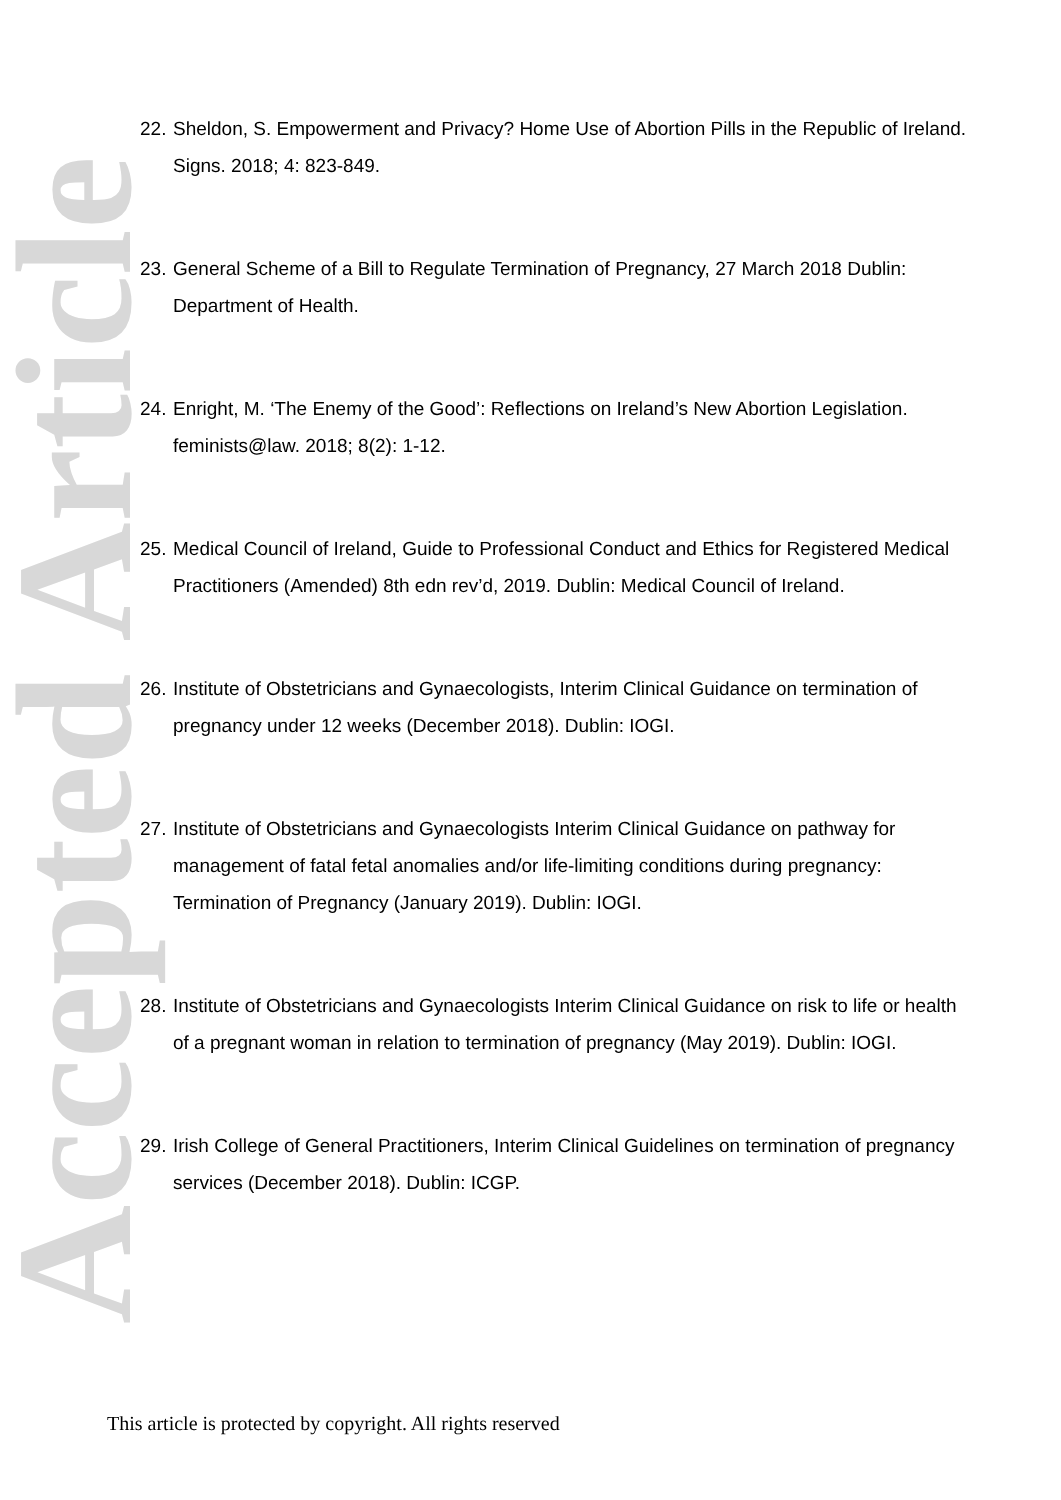Accepted Article
22.
Sheldon, S. Empowerment and Privacy? Home Use of Abortion Pills in the Republic of Ireland. Signs. 2018; 4: 823-849.
23.
General Scheme of a Bill to Regulate Termination of Pregnancy, 27 March 2018 Dublin: Department of Health.
24.
Enright, M. ‘The Enemy of the Good’: Reflections on Ireland’s New Abortion Legislation. feminists@law. 2018; 8(2): 1-12.
25.
Medical Council of Ireland, Guide to Professional Conduct and Ethics for Registered Medical Practitioners (Amended) 8th edn rev’d, 2019. Dublin: Medical Council of Ireland.
26.
Institute of Obstetricians and Gynaecologists, Interim Clinical Guidance on termination of pregnancy under 12 weeks (December 2018). Dublin: IOGI.
27.
Institute of Obstetricians and Gynaecologists Interim Clinical Guidance on pathway for management of fatal fetal anomalies and/or life-limiting conditions during pregnancy: Termination of Pregnancy (January 2019). Dublin: IOGI.
28.
Institute of Obstetricians and Gynaecologists Interim Clinical Guidance on risk to life or health of a pregnant woman in relation to termination of pregnancy (May 2019). Dublin: IOGI.
29.
Irish College of General Practitioners, Interim Clinical Guidelines on termination of pregnancy services (December 2018). Dublin: ICGP.
This article is protected by copyright. All rights reserved